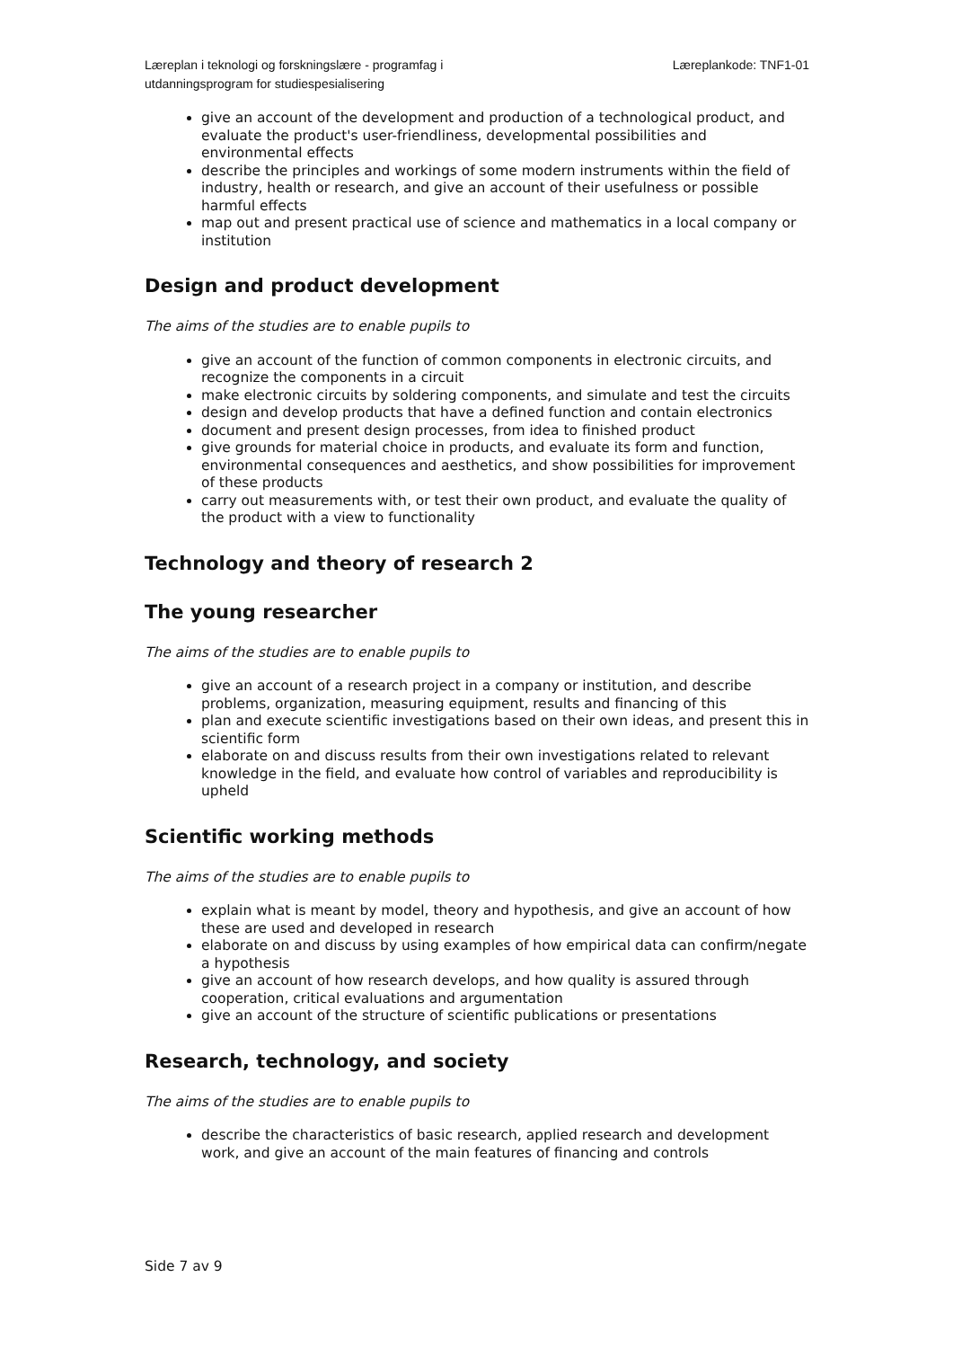Læreplan i teknologi og forskningslære - programfag i
utdanningsprogram for studiespesialisering
Læreplankode: TNF1-01
give an account of the development and production of a technological product, and evaluate the product's user-friendliness, developmental possibilities and environmental effects
describe the principles and workings of some modern instruments within the field of industry, health or research, and give an account of their usefulness or possible harmful effects
map out and present practical use of science and mathematics in a local company or institution
Design and product development
The aims of the studies are to enable pupils to
give an account of the function of common components in electronic circuits, and recognize the components in a circuit
make electronic circuits by soldering components, and simulate and test the circuits
design and develop products that have a defined function and contain electronics
document and present design processes, from idea to finished product
give grounds for material choice in products, and evaluate its form and function, environmental consequences and aesthetics, and show possibilities for improvement of these products
carry out measurements with, or test their own product, and evaluate the quality of the product with a view to functionality
Technology and theory of research 2
The young researcher
The aims of the studies are to enable pupils to
give an account of a research project in a company or institution, and describe problems, organization, measuring equipment, results and financing of this
plan and execute scientific investigations based on their own ideas, and present this in scientific form
elaborate on and discuss results from their own investigations related to relevant knowledge in the field, and evaluate how control of variables and reproducibility is upheld
Scientific working methods
The aims of the studies are to enable pupils to
explain what is meant by model, theory and hypothesis, and give an account of how these are used and developed in research
elaborate on and discuss by using examples of how empirical data can confirm/negate a hypothesis
give an account of how research develops, and how quality is assured through cooperation, critical evaluations and argumentation
give an account of the structure of scientific publications or presentations
Research, technology, and society
The aims of the studies are to enable pupils to
describe the characteristics of basic research, applied research and development work, and give an account of the main features of financing and controls
Side 7 av 9